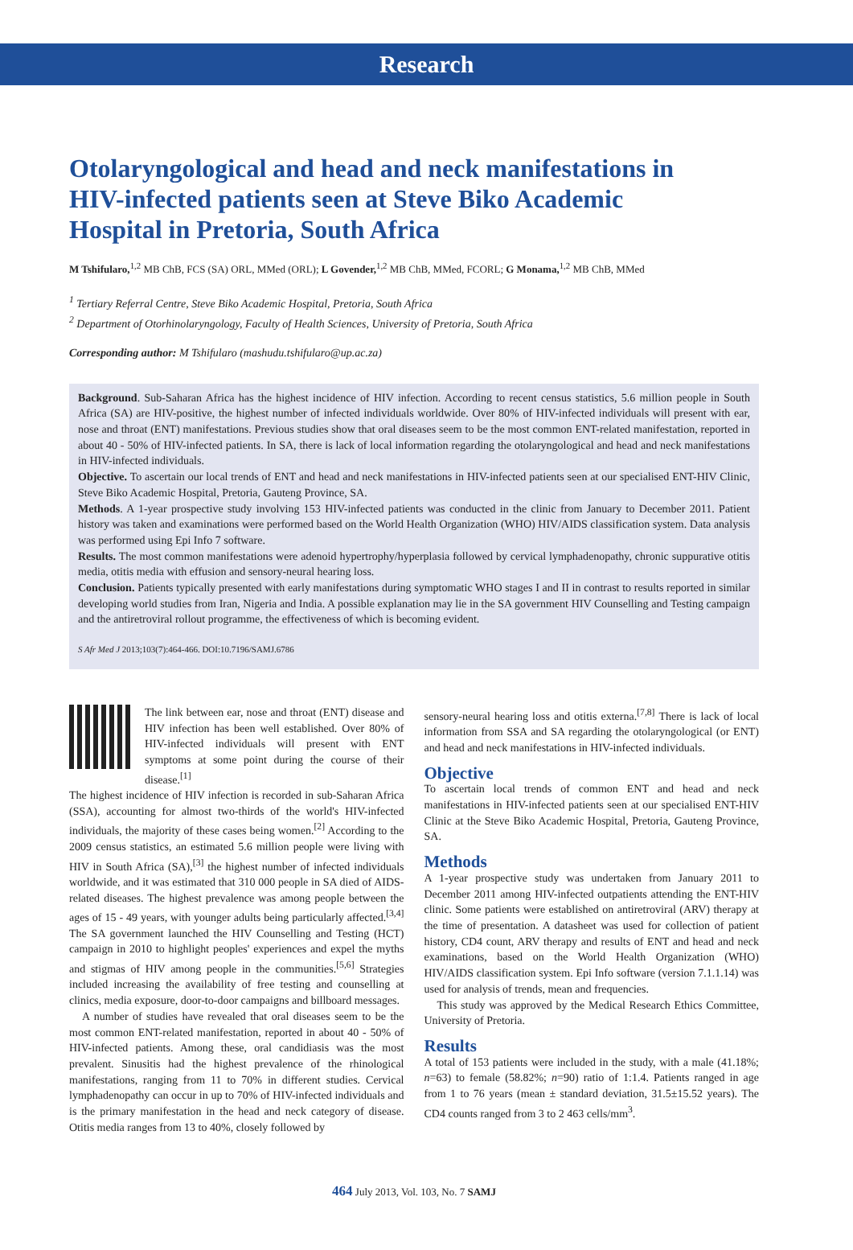Research
Otolaryngological and head and neck manifestations in HIV-infected patients seen at Steve Biko Academic Hospital in Pretoria, South Africa
M Tshifularo,<sup>1,2</sup> MB ChB, FCS (SA) ORL, MMed (ORL); L Govender,<sup>1,2</sup> MB ChB, MMed, FCORL; G Monama,<sup>1,2</sup> MB ChB, MMed
<sup>1</sup> Tertiary Referral Centre, Steve Biko Academic Hospital, Pretoria, South Africa
<sup>2</sup> Department of Otorhinolaryngology, Faculty of Health Sciences, University of Pretoria, South Africa
Corresponding author: M Tshifularo (mashudu.tshifularo@up.ac.za)
Background. Sub-Saharan Africa has the highest incidence of HIV infection. According to recent census statistics, 5.6 million people in South Africa (SA) are HIV-positive, the highest number of infected individuals worldwide. Over 80% of HIV-infected individuals will present with ear, nose and throat (ENT) manifestations. Previous studies show that oral diseases seem to be the most common ENT-related manifestation, reported in about 40 - 50% of HIV-infected patients. In SA, there is lack of local information regarding the otolaryngological and head and neck manifestations in HIV-infected individuals.
Objective. To ascertain our local trends of ENT and head and neck manifestations in HIV-infected patients seen at our specialised ENT-HIV Clinic, Steve Biko Academic Hospital, Pretoria, Gauteng Province, SA.
Methods. A 1-year prospective study involving 153 HIV-infected patients was conducted in the clinic from January to December 2011. Patient history was taken and examinations were performed based on the World Health Organization (WHO) HIV/AIDS classification system. Data analysis was performed using Epi Info 7 software.
Results. The most common manifestations were adenoid hypertrophy/hyperplasia followed by cervical lymphadenopathy, chronic suppurative otitis media, otitis media with effusion and sensory-neural hearing loss.
Conclusion. Patients typically presented with early manifestations during symptomatic WHO stages I and II in contrast to results reported in similar developing world studies from Iran, Nigeria and India. A possible explanation may lie in the SA government HIV Counselling and Testing campaign and the antiretroviral rollout programme, the effectiveness of which is becoming evident.
S Afr Med J 2013;103(7):464-466. DOI:10.7196/SAMJ.6786
The link between ear, nose and throat (ENT) disease and HIV infection has been well established. Over 80% of HIV-infected individuals will present with ENT symptoms at some point during the course of their disease.<sup>[1]</sup>
The highest incidence of HIV infection is recorded in sub-Saharan Africa (SSA), accounting for almost two-thirds of the world's HIV-infected individuals, the majority of these cases being women.<sup>[2]</sup> According to the 2009 census statistics, an estimated 5.6 million people were living with HIV in South Africa (SA),<sup>[3]</sup> the highest number of infected individuals worldwide, and it was estimated that 310 000 people in SA died of AIDS-related diseases. The highest prevalence was among people between the ages of 15 - 49 years, with younger adults being particularly affected.<sup>[3,4]</sup> The SA government launched the HIV Counselling and Testing (HCT) campaign in 2010 to highlight peoples' experiences and expel the myths and stigmas of HIV among people in the communities.<sup>[5,6]</sup> Strategies included increasing the availability of free testing and counselling at clinics, media exposure, door-to-door campaigns and billboard messages.
A number of studies have revealed that oral diseases seem to be the most common ENT-related manifestation, reported in about 40 - 50% of HIV-infected patients. Among these, oral candidiasis was the most prevalent. Sinusitis had the highest prevalence of the rhinological manifestations, ranging from 11 to 70% in different studies. Cervical lymphadenopathy can occur in up to 70% of HIV-infected individuals and is the primary manifestation in the head and neck category of disease. Otitis media ranges from 13 to 40%, closely followed by
sensory-neural hearing loss and otitis externa.<sup>[7,8]</sup> There is lack of local information from SSA and SA regarding the otolaryngological (or ENT) and head and neck manifestations in HIV-infected individuals.
Objective
To ascertain local trends of common ENT and head and neck manifestations in HIV-infected patients seen at our specialised ENT-HIV Clinic at the Steve Biko Academic Hospital, Pretoria, Gauteng Province, SA.
Methods
A 1-year prospective study was undertaken from January 2011 to December 2011 among HIV-infected outpatients attending the ENT-HIV clinic. Some patients were established on antiretroviral (ARV) therapy at the time of presentation. A datasheet was used for collection of patient history, CD4 count, ARV therapy and results of ENT and head and neck examinations, based on the World Health Organization (WHO) HIV/AIDS classification system. Epi Info software (version 7.1.1.14) was used for analysis of trends, mean and frequencies.
This study was approved by the Medical Research Ethics Committee, University of Pretoria.
Results
A total of 153 patients were included in the study, with a male (41.18%; n=63) to female (58.82%; n=90) ratio of 1:1.4. Patients ranged in age from 1 to 76 years (mean ± standard deviation, 31.5±15.52 years). The CD4 counts ranged from 3 to 2 463 cells/mm<sup>3</sup>.
464 July 2013, Vol. 103, No. 7 SAMJ